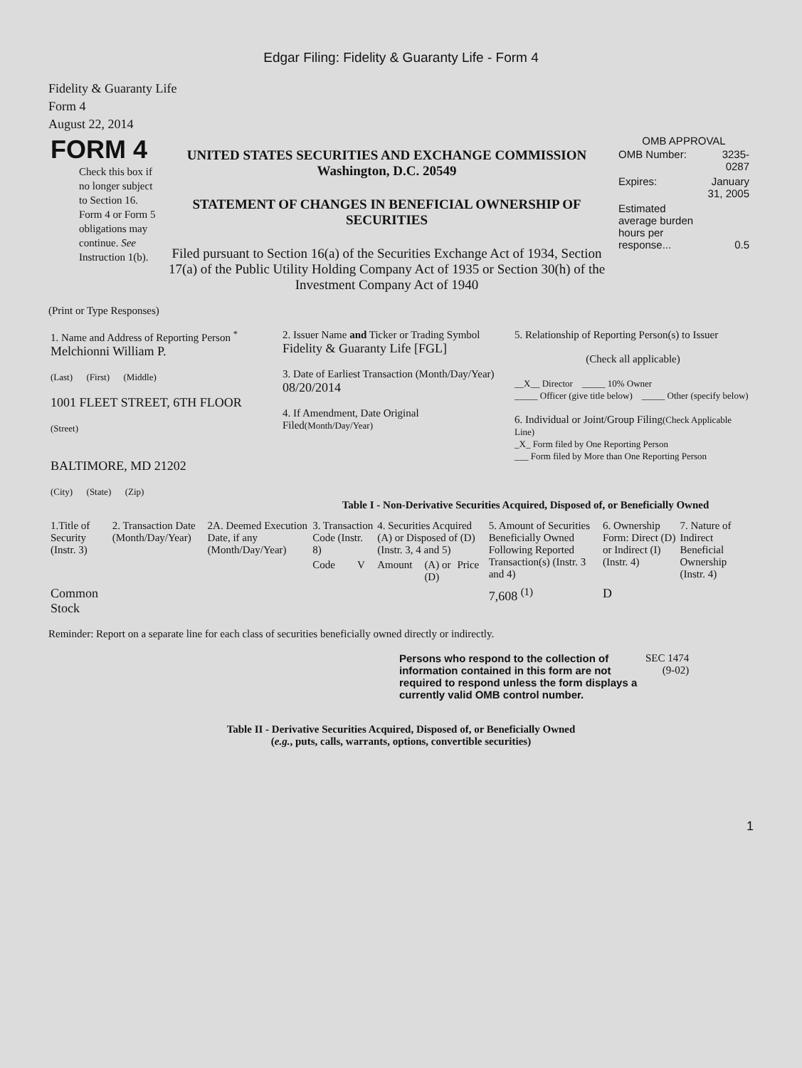Edgar Filing: Fidelity & Guaranty Life - Form 4
Fidelity & Guaranty Life
Form 4
August 22, 2014
| FORM 4 Check this box if no longer subject to Section 16. Form 4 or Form 5 obligations may continue. See Instruction 1(b). | UNITED STATES SECURITIES AND EXCHANGE COMMISSION Washington, D.C. 20549 STATEMENT OF CHANGES IN BENEFICIAL OWNERSHIP OF SECURITIES Filed pursuant to Section 16(a) of the Securities Exchange Act of 1934, Section 17(a) of the Public Utility Holding Company Act of 1935 or Section 30(h) of the Investment Company Act of 1940 | OMB APPROVAL / OMB Number: / 3235-0287 / / Expires: / January 31, 2005 / / Estimated average burden hours per response... / 0.5 / |
(Print or Type Responses)
| 1. Name and Address of Reporting Person <sup>*</sup> Melchionni William P. (Last) (First) (Middle) 1001 FLEET STREET, 6TH FLOOR (Street) BALTIMORE, MD 21202 (City) (State) (Zip) | 2. Issuer Name and Ticker or Trading Symbol Fidelity & Guaranty Life [FGL] 3. Date of Earliest Transaction (Month/Day/Year) 08/20/2014 4. If Amendment, Date Original Filed (Month/Day/Year) | 5. Relationship of Reporting Person(s) to Issuer (Check all applicable) __X__ Director _____ 10% Owner _____ Officer (give title below) _____ Other (specify below) 6. Individual or Joint/Group Filing (Check Applicable Line) _X_ Form filed by One Reporting Person ___ Form filed by More than One Reporting Person |
Table I - Non-Derivative Securities Acquired, Disposed of, or Beneficially Owned
| 1.Title of Security (Instr. 3) | 2. Transaction Date (Month/Day/Year) | 2A. Deemed Execution Date, if any (Month/Day/Year) | 3. Transaction Code (Instr. 8) | | 4. Securities Acquired (A) or Disposed of (D) (Instr. 3, 4 and 5) | | | 5. Amount of Securities Beneficially Owned Following Reported Transaction(s) (Instr. 3 and 4) | 6. Ownership Form: Direct (D) or Indirect (I) (Instr. 4) | 7. Nature of Indirect Beneficial Ownership (Instr. 4) |
| --- | --- | --- | --- | --- | --- | --- | --- | --- | --- | --- |
| | | | Code | V | Amount | (A) or (D) | Price | | | |
| Common Stock | | | | | | | | 7,608 <sup>(1)</sup> | D | |
Reminder: Report on a separate line for each class of securities beneficially owned directly or indirectly.
| Persons who respond to the collection of information contained in this form are not required to respond unless the form displays a currently valid OMB control number. | SEC 1474 (9-02) |
Table II - Derivative Securities Acquired, Disposed of, or Beneficially Owned
(e.g., puts, calls, warrants, options, convertible securities)
1